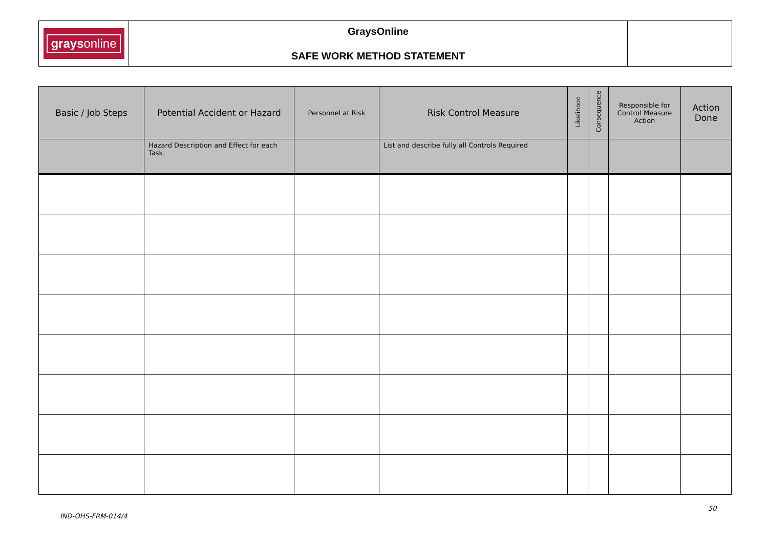| grays online | GraysOnline SAFE WORK METHOD STATEMENT | |
| Basic / Job Steps | Potential Accident or Hazard | Personnel at Risk | Risk Control Measure | Likelihood | Consequence | Responsible for Control Measure Action | Action Done |
| --- | --- | --- | --- | --- | --- | --- | --- |
| | Hazard Description and Effect for each Task. | | List and describe fully all Controls Required | | | | |
50
IND-OHS-FRM-014/4